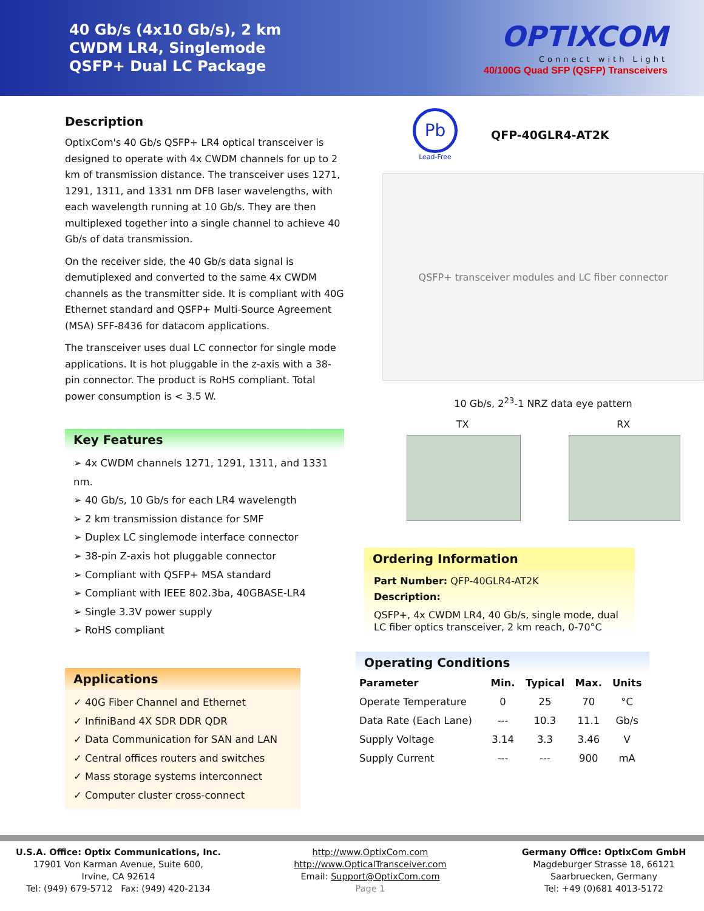40 Gb/s (4x10 Gb/s), 2 km
CWDM LR4, Singlemode
QSFP+ Dual LC Package
OPTIXCOM
Connect with Light
40/100G Quad SFP (QSFP) Transceivers
Description
OptixCom's 40 Gb/s QSFP+ LR4 optical transceiver is designed to operate with 4x CWDM channels for up to 2 km of transmission distance. The transceiver uses 1271, 1291, 1311, and 1331 nm DFB laser wavelengths, with each wavelength running at 10 Gb/s. They are then multiplexed together into a single channel to achieve 40 Gb/s of data transmission.
On the receiver side, the 40 Gb/s data signal is demutiplexed and converted to the same 4x CWDM channels as the transmitter side. It is compliant with 40G Ethernet standard and QSFP+ Multi-Source Agreement (MSA) SFF-8436 for datacom applications.
The transceiver uses dual LC connector for single mode applications. It is hot pluggable in the z-axis with a 38-pin connector. The product is RoHS compliant. Total power consumption is < 3.5 W.
Key Features
➢ 4x CWDM channels 1271, 1291, 1311, and 1331 nm.
➢ 40 Gb/s, 10 Gb/s for each LR4 wavelength
➢ 2 km transmission distance for SMF
➢ Duplex LC singlemode interface connector
➢ 38-pin Z-axis hot pluggable connector
➢ Compliant with QSFP+ MSA standard
➢ Compliant with IEEE 802.3ba, 40GBASE-LR4
➢ Single 3.3V power supply
➢ RoHS compliant
Applications
✓ 40G Fiber Channel and Ethernet
✓ InfiniBand 4X SDR DDR QDR
✓ Data Communication for SAN and LAN
✓ Central offices routers and switches
✓ Mass storage systems interconnect
✓ Computer cluster cross-connect
Pb
Lead-Free
QFP-40GLR4-AT2K
QSFP+ transceiver modules and LC fiber connector
10 Gb/s, 2<sup>23</sup>-1 NRZ data eye pattern
TX RX
Ordering Information
Part Number: QFP-40GLR4-AT2K
Description:
QSFP+, 4x CWDM LR4, 40 Gb/s, single mode, dual LC fiber optics transceiver, 2 km reach, 0-70°C
Operating Conditions
| Parameter | Min. | Typical | Max. | Units |
| --- | --- | --- | --- | --- |
| Operate Temperature | 0 | 25 | 70 | °C |
| Data Rate (Each Lane) | --- | 10.3 | 11.1 | Gb/s |
| Supply Voltage | 3.14 | 3.3 | 3.46 | V |
| Supply Current | --- | --- | 900 | mA |
U.S.A. Office: Optix Communications, Inc.
17901 Von Karman Avenue, Suite 600,
Irvine, CA 92614
Tel: (949) 679-5712 Fax: (949) 420-2134
http://www.OptixCom.com
http://www.OpticalTransceiver.com
Email: Support@OptixCom.com
Page 1
Germany Office: OptixCom GmbH
Magdeburger Strasse 18, 66121
Saarbruecken, Germany
Tel: +49 (0)681 4013-5172